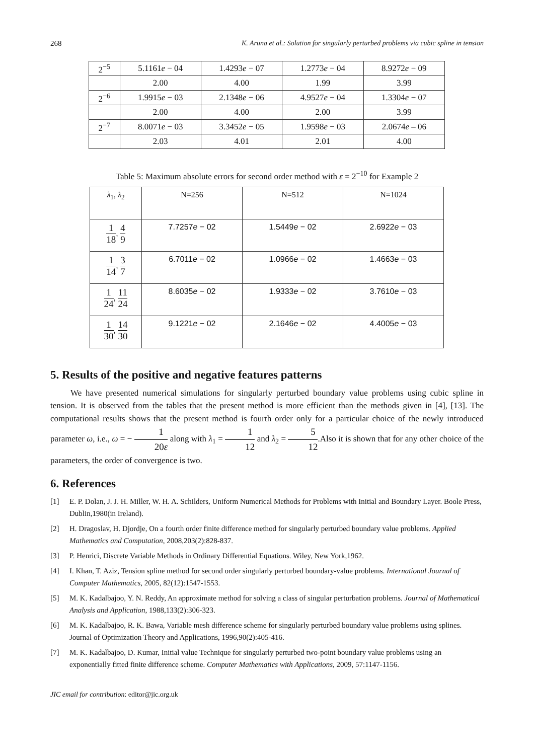268 K. Aruna et al.: Solution for singularly perturbed problems via cubic spline in tension
| 2<sup>−5</sup> | 5.1161 e − 04 | 1.4293 e − 07 | 1.2773 e − 04 | 8.9272 e − 09 |
| | 2.00 | 4.00 | 1.99 | 3.99 |
| 2<sup>−6</sup> | 1.9915 e − 03 | 2.1348 e − 06 | 4.9527 e − 04 | 1.3304 e − 07 |
| | 2.00 | 4.00 | 2.00 | 3.99 |
| 2<sup>−7</sup> | 8.0071 e − 03 | 3.3452 e − 05 | 1.9598 e − 03 | 2.0674 e – 06 |
| | 2.03 | 4.01 | 2.01 | 4.00 |
Table 5: Maximum absolute errors for second order method with ε = 2<sup>−10</sup> for Example 2
| λ<sub>1</sub>, λ<sub>2</sub> | N=256 | N=512 | N=1024 |
| 1 18 , 4 9 | 7.7257 e − 02 | 1.5449 e − 02 | 2.6922 e − 03 |
| 1 14 , 3 7 | 6.7011 e − 02 | 1.0966 e − 02 | 1.4663 e − 03 |
| 1 24 , 11 24 | 8.6035 e − 02 | 1.9333 e − 02 | 3.7610 e − 03 |
| 1 30 , 14 30 | 9.1221 e − 02 | 2.1646 e − 02 | 4.4005 e − 03 |
5. Results of the positive and negative features patterns
We have presented numerical simulations for singularly perturbed boundary value problems using cubic spline in tension. It is observed from the tables that the present method is more efficient than the methods given in [4], [13]. The computational results shows that the present method is fourth order only for a particular choice of the newly introduced parameter ω, i.e., ω = − 1 20ε along with λ<sub>1</sub> = 1 12 and λ<sub>2</sub> = 5 12.Also it is shown that for any other choice of the parameters, the order of convergence is two.
6. References
[1] E. P. Dolan, J. J. H. Miller, W. H. A. Schilders, Uniform Numerical Methods for Problems with Initial and Boundary Layer. Boole Press, Dublin,1980(in Ireland).
[2] H. Dragoslav, H. Djordje, On a fourth order finite difference method for singularly perturbed boundary value problems. Applied Mathematics and Computation, 2008,203(2):828-837.
[3] P. Henrici, Discrete Variable Methods in Ordinary Differential Equations. Wiley, New York,1962.
[4] I. Khan, T. Aziz, Tension spline method for second order singularly perturbed boundary-value problems. International Journal of Computer Mathematics, 2005, 82(12):1547-1553.
[5] M. K. Kadalbajoo, Y. N. Reddy, An approximate method for solving a class of singular perturbation problems. Journal of Mathematical Analysis and Application, 1988,133(2):306-323.
[6] M. K. Kadalbajoo, R. K. Bawa, Variable mesh difference scheme for singularly perturbed boundary value problems using splines. Journal of Optimization Theory and Applications, 1996,90(2):405-416.
[7] M. K. Kadalbajoo, D. Kumar, Initial value Technique for singularly perturbed two-point boundary value problems using an exponentially fitted finite difference scheme. Computer Mathematics with Applications, 2009, 57:1147-1156.
JIC email for contribution: editor@jic.org.uk